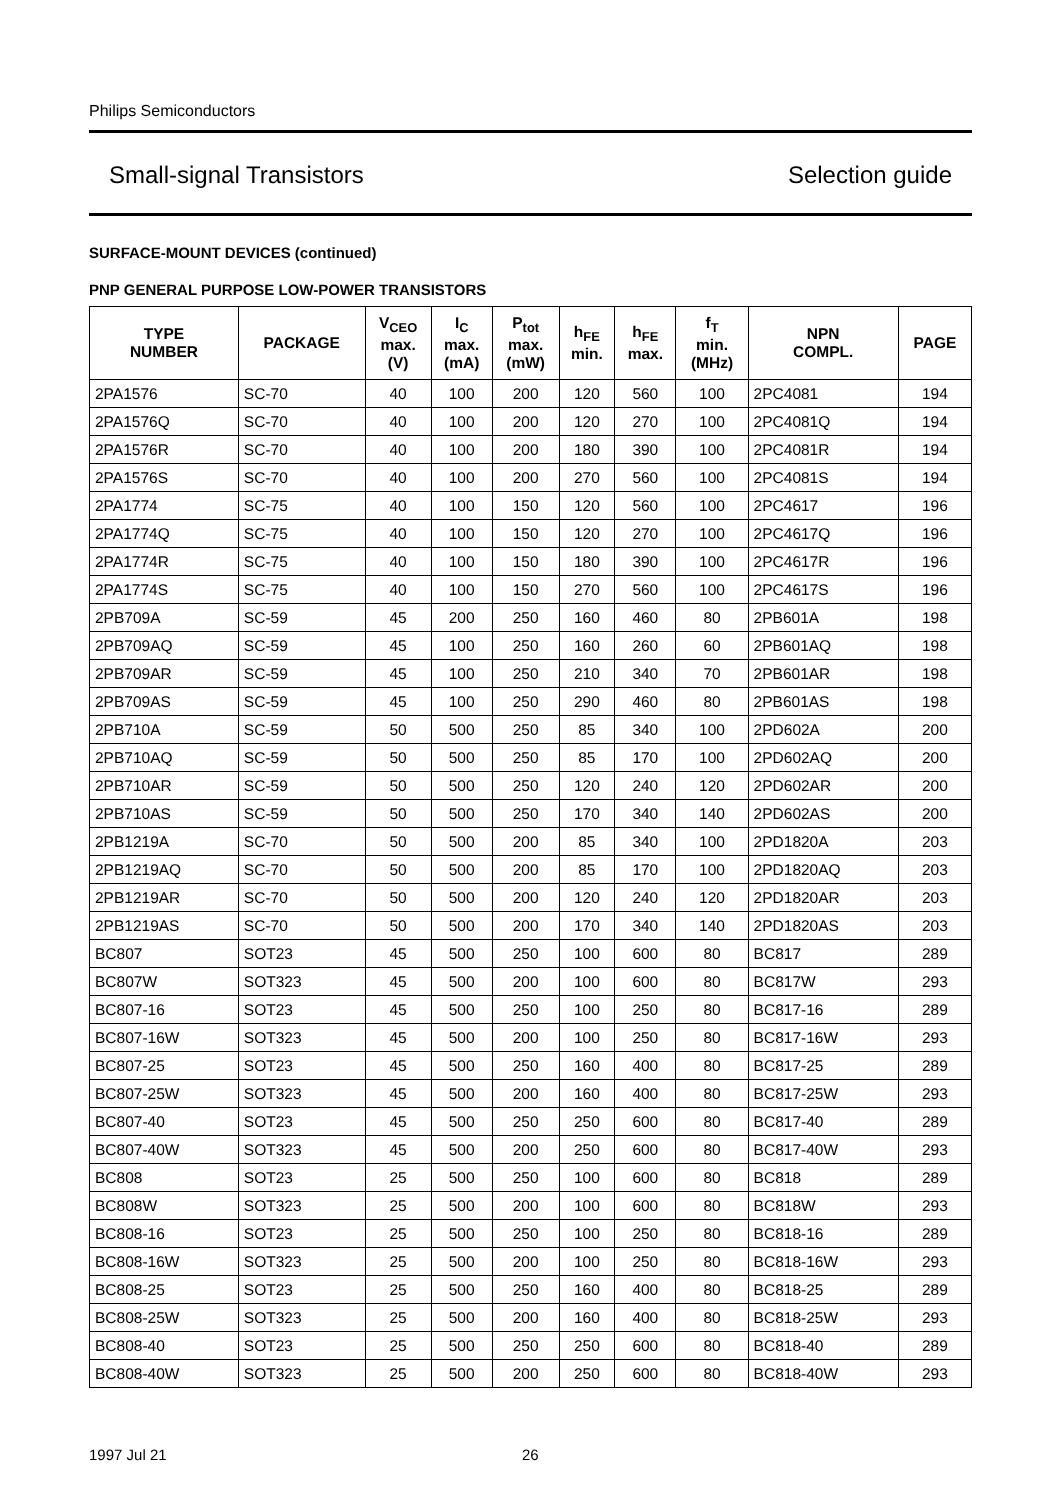Philips Semiconductors
Small-signal Transistors Selection guide
SURFACE-MOUNT DEVICES (continued)
PNP GENERAL PURPOSE LOW-POWER TRANSISTORS
| TYPE NUMBER | PACKAGE | V<sub>CEO</sub> max. (V) | I<sub>C</sub> max. (mA) | P<sub>tot</sub> max. (mW) | h<sub>FE</sub> min. | h<sub>FE</sub> max. | f<sub>T</sub> min. (MHz) | NPN COMPL. | PAGE |
| --- | --- | --- | --- | --- | --- | --- | --- | --- | --- |
| 2PA1576 | SC-70 | 40 | 100 | 200 | 120 | 560 | 100 | 2PC4081 | 194 |
| 2PA1576Q | SC-70 | 40 | 100 | 200 | 120 | 270 | 100 | 2PC4081Q | 194 |
| 2PA1576R | SC-70 | 40 | 100 | 200 | 180 | 390 | 100 | 2PC4081R | 194 |
| 2PA1576S | SC-70 | 40 | 100 | 200 | 270 | 560 | 100 | 2PC4081S | 194 |
| 2PA1774 | SC-75 | 40 | 100 | 150 | 120 | 560 | 100 | 2PC4617 | 196 |
| 2PA1774Q | SC-75 | 40 | 100 | 150 | 120 | 270 | 100 | 2PC4617Q | 196 |
| 2PA1774R | SC-75 | 40 | 100 | 150 | 180 | 390 | 100 | 2PC4617R | 196 |
| 2PA1774S | SC-75 | 40 | 100 | 150 | 270 | 560 | 100 | 2PC4617S | 196 |
| 2PB709A | SC-59 | 45 | 200 | 250 | 160 | 460 | 80 | 2PB601A | 198 |
| 2PB709AQ | SC-59 | 45 | 100 | 250 | 160 | 260 | 60 | 2PB601AQ | 198 |
| 2PB709AR | SC-59 | 45 | 100 | 250 | 210 | 340 | 70 | 2PB601AR | 198 |
| 2PB709AS | SC-59 | 45 | 100 | 250 | 290 | 460 | 80 | 2PB601AS | 198 |
| 2PB710A | SC-59 | 50 | 500 | 250 | 85 | 340 | 100 | 2PD602A | 200 |
| 2PB710AQ | SC-59 | 50 | 500 | 250 | 85 | 170 | 100 | 2PD602AQ | 200 |
| 2PB710AR | SC-59 | 50 | 500 | 250 | 120 | 240 | 120 | 2PD602AR | 200 |
| 2PB710AS | SC-59 | 50 | 500 | 250 | 170 | 340 | 140 | 2PD602AS | 200 |
| 2PB1219A | SC-70 | 50 | 500 | 200 | 85 | 340 | 100 | 2PD1820A | 203 |
| 2PB1219AQ | SC-70 | 50 | 500 | 200 | 85 | 170 | 100 | 2PD1820AQ | 203 |
| 2PB1219AR | SC-70 | 50 | 500 | 200 | 120 | 240 | 120 | 2PD1820AR | 203 |
| 2PB1219AS | SC-70 | 50 | 500 | 200 | 170 | 340 | 140 | 2PD1820AS | 203 |
| BC807 | SOT23 | 45 | 500 | 250 | 100 | 600 | 80 | BC817 | 289 |
| BC807W | SOT323 | 45 | 500 | 200 | 100 | 600 | 80 | BC817W | 293 |
| BC807-16 | SOT23 | 45 | 500 | 250 | 100 | 250 | 80 | BC817-16 | 289 |
| BC807-16W | SOT323 | 45 | 500 | 200 | 100 | 250 | 80 | BC817-16W | 293 |
| BC807-25 | SOT23 | 45 | 500 | 250 | 160 | 400 | 80 | BC817-25 | 289 |
| BC807-25W | SOT323 | 45 | 500 | 200 | 160 | 400 | 80 | BC817-25W | 293 |
| BC807-40 | SOT23 | 45 | 500 | 250 | 250 | 600 | 80 | BC817-40 | 289 |
| BC807-40W | SOT323 | 45 | 500 | 200 | 250 | 600 | 80 | BC817-40W | 293 |
| BC808 | SOT23 | 25 | 500 | 250 | 100 | 600 | 80 | BC818 | 289 |
| BC808W | SOT323 | 25 | 500 | 200 | 100 | 600 | 80 | BC818W | 293 |
| BC808-16 | SOT23 | 25 | 500 | 250 | 100 | 250 | 80 | BC818-16 | 289 |
| BC808-16W | SOT323 | 25 | 500 | 200 | 100 | 250 | 80 | BC818-16W | 293 |
| BC808-25 | SOT23 | 25 | 500 | 250 | 160 | 400 | 80 | BC818-25 | 289 |
| BC808-25W | SOT323 | 25 | 500 | 200 | 160 | 400 | 80 | BC818-25W | 293 |
| BC808-40 | SOT23 | 25 | 500 | 250 | 250 | 600 | 80 | BC818-40 | 289 |
| BC808-40W | SOT323 | 25 | 500 | 200 | 250 | 600 | 80 | BC818-40W | 293 |
1997 Jul 21 26